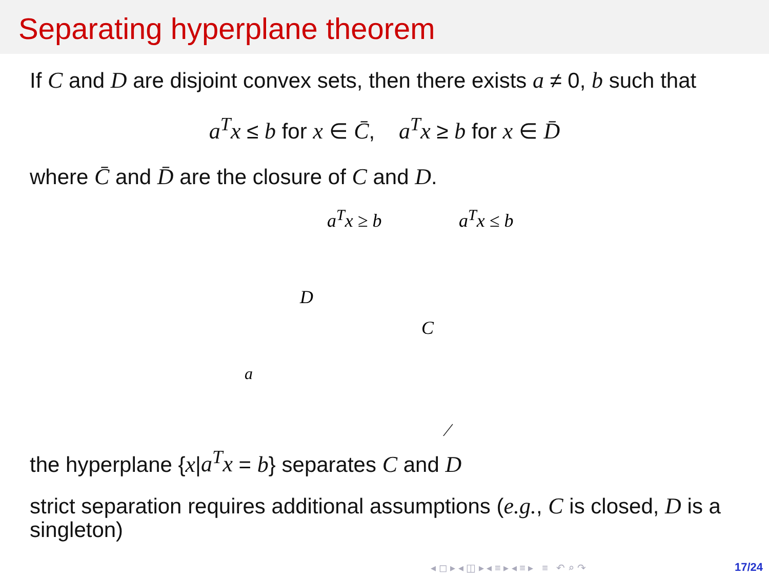Separating hyperplane theorem
If C and D are disjoint convex sets, then there exists a ≠ 0, b such that
a<sup>T</sup>x ≤ b for x ∈ C̄, a<sup>T</sup>x ≥ b for x ∈ D̄
where C̄ and D̄ are the closure of C and D.
a<sup>T</sup>x ≥ b a<sup>T</sup>x ≤ b
D
C
a
the hyperplane {x|a<sup>T</sup>x = b} separates C and D
strict separation requires additional assumptions (e.g., C is closed, D is a singleton)
◂ ◻ ▸ ◂ ◫ ▸ ◂ ≡ ▸ ◂ ≡ ▸ ≡ ↶ ⌕ ↷
17/24